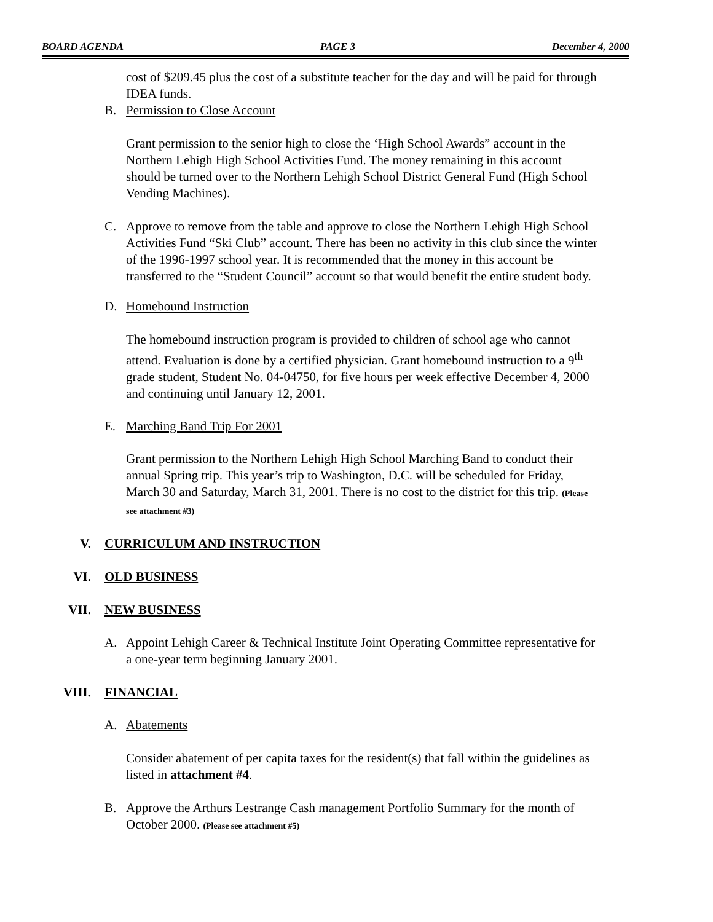BOARD AGENDA PAGE 3 December 4, 2000
cost of $209.45 plus the cost of a substitute teacher for the day and will be paid for through IDEA funds.
B. Permission to Close Account
Grant permission to the senior high to close the ‘High School Awards” account in the Northern Lehigh High School Activities Fund. The money remaining in this account should be turned over to the Northern Lehigh School District General Fund (High School Vending Machines).
C. Approve to remove from the table and approve to close the Northern Lehigh High School Activities Fund “Ski Club” account. There has been no activity in this club since the winter of the 1996-1997 school year. It is recommended that the money in this account be transferred to the “Student Council” account so that would benefit the entire student body.
D. Homebound Instruction
The homebound instruction program is provided to children of school age who cannot attend. Evaluation is done by a certified physician. Grant homebound instruction to a 9<sup>th</sup> grade student, Student No. 04-04750, for five hours per week effective December 4, 2000 and continuing until January 12, 2001.
E. Marching Band Trip For 2001
Grant permission to the Northern Lehigh High School Marching Band to conduct their annual Spring trip. This year’s trip to Washington, D.C. will be scheduled for Friday, March 30 and Saturday, March 31, 2001. There is no cost to the district for this trip. (Please see attachment #3)
V. CURRICULUM AND INSTRUCTION
VI. OLD BUSINESS
VII. NEW BUSINESS
A. Appoint Lehigh Career & Technical Institute Joint Operating Committee representative for a one-year term beginning January 2001.
VIII. FINANCIAL
A. Abatements
Consider abatement of per capita taxes for the resident(s) that fall within the guidelines as listed in attachment #4.
B. Approve the Arthurs Lestrange Cash management Portfolio Summary for the month of October 2000. (Please see attachment #5)